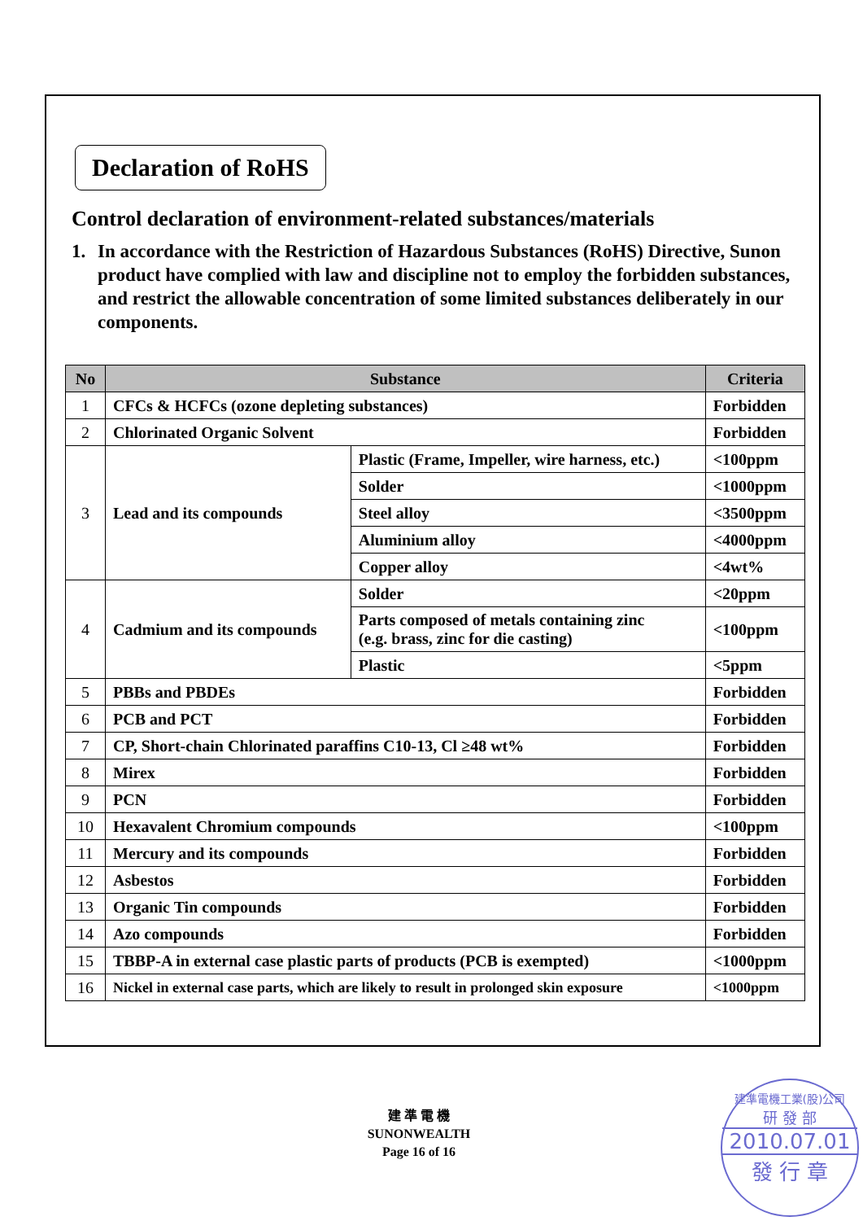Declaration of RoHS
Control declaration of environment-related substances/materials
1. In accordance with the Restriction of Hazardous Substances (RoHS) Directive, Sunon product have complied with law and discipline not to employ the forbidden substances, and restrict the allowable concentration of some limited substances deliberately in our components.
| No | Substance | | Criteria |
| --- | --- | --- | --- |
| 1 | CFCs & HCFCs (ozone depleting substances) | | Forbidden |
| 2 | Chlorinated Organic Solvent | | Forbidden |
| 3 | Lead and its compounds | Plastic (Frame, Impeller, wire harness, etc.) | <100ppm |
| | | Solder | <1000ppm |
| | | Steel alloy | <3500ppm |
| | | Aluminium alloy | <4000ppm |
| | | Copper alloy | <4wt% |
| 4 | Cadmium and its compounds | Solder | <20ppm |
| | | Parts composed of metals containing zinc (e.g. brass, zinc for die casting) | <100ppm |
| | | Plastic | <5ppm |
| 5 | PBBs and PBDEs | | Forbidden |
| 6 | PCB and PCT | | Forbidden |
| 7 | CP, Short-chain Chlorinated paraffins C10-13, Cl ≥48 wt% | | Forbidden |
| 8 | Mirex | | Forbidden |
| 9 | PCN | | Forbidden |
| 10 | Hexavalent Chromium compounds | | <100ppm |
| 11 | Mercury and its compounds | | Forbidden |
| 12 | Asbestos | | Forbidden |
| 13 | Organic Tin compounds | | Forbidden |
| 14 | Azo compounds | | Forbidden |
| 15 | TBBP-A in external case plastic parts of products (PCB is exempted) | | <1000ppm |
| 16 | Nickel in external case parts, which are likely to result in prolonged skin exposure | | <1000ppm |
建 準 電 機
SUNONWEALTH
Page 16 of 16
建準電機工業(股)公司
研 發 部
2010.07.01
發 行 章